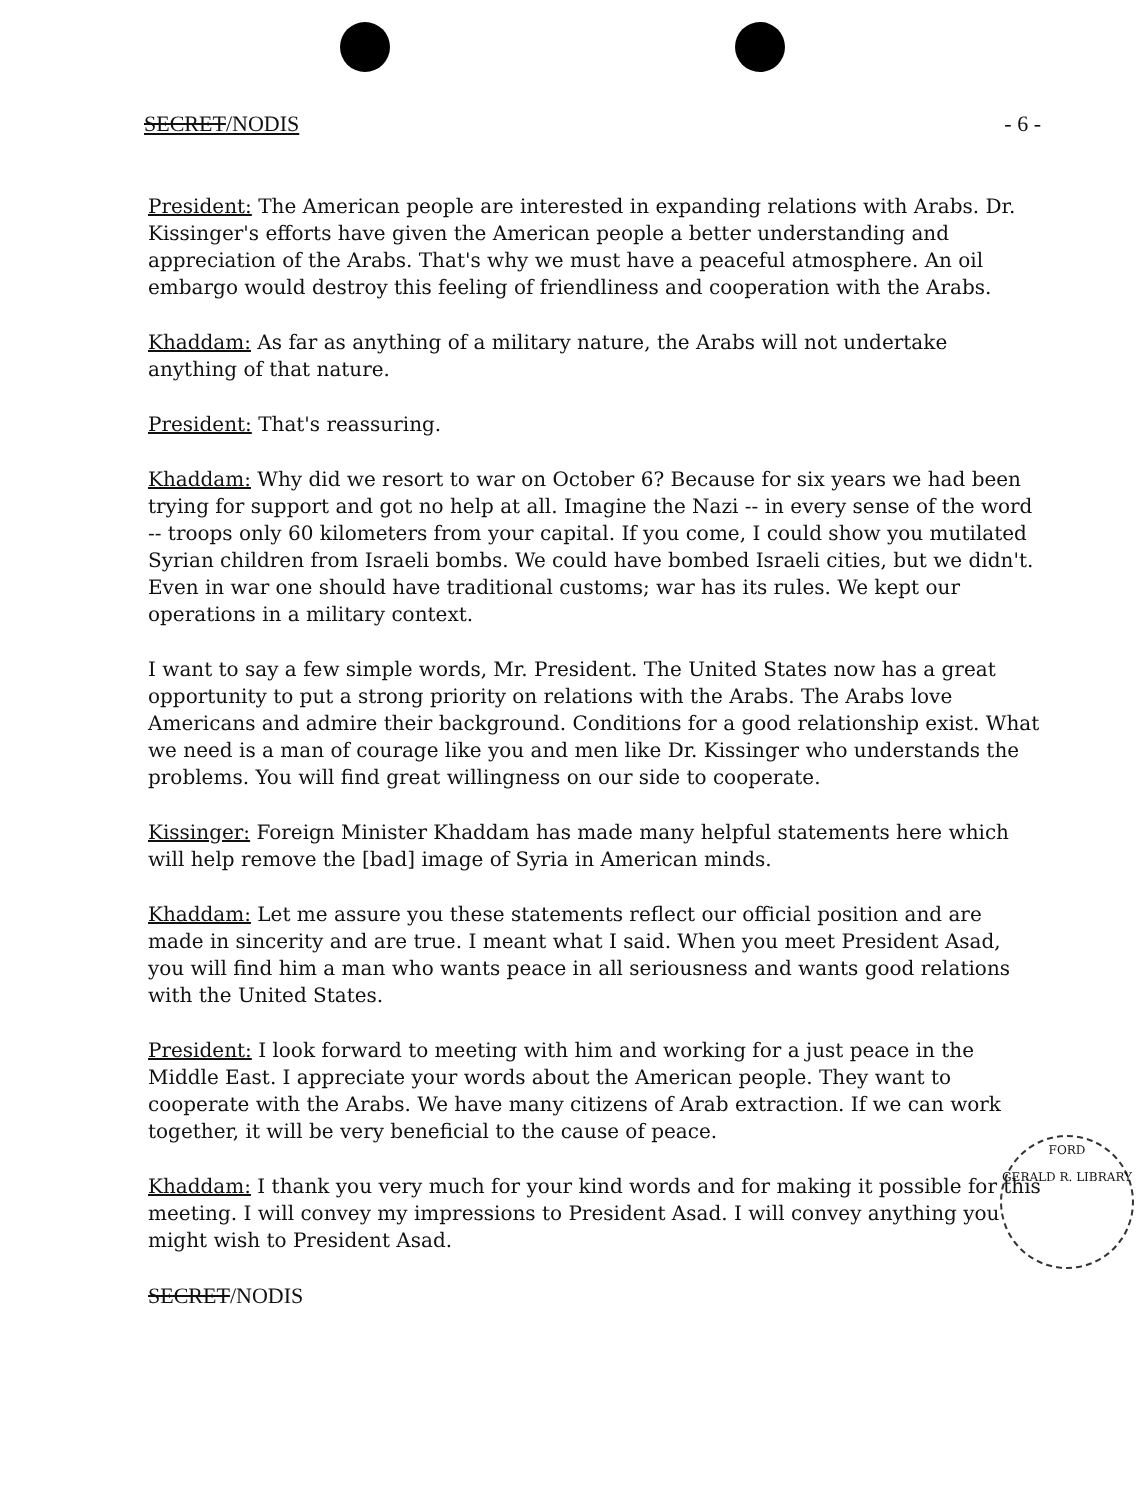SECRET/NODIS - 6 -
President: The American people are interested in expanding relations with Arabs. Dr. Kissinger's efforts have given the American people a better understanding and appreciation of the Arabs. That's why we must have a peaceful atmosphere. An oil embargo would destroy this feeling of friendliness and cooperation with the Arabs.
Khaddam: As far as anything of a military nature, the Arabs will not undertake anything of that nature.
President: That's reassuring.
Khaddam: Why did we resort to war on October 6? Because for six years we had been trying for support and got no help at all. Imagine the Nazi -- in every sense of the word -- troops only 60 kilometers from your capital. If you come, I could show you mutilated Syrian children from Israeli bombs. We could have bombed Israeli cities, but we didn't. Even in war one should have traditional customs; war has its rules. We kept our operations in a military context.
I want to say a few simple words, Mr. President. The United States now has a great opportunity to put a strong priority on relations with the Arabs. The Arabs love Americans and admire their background. Conditions for a good relationship exist. What we need is a man of courage like you and men like Dr. Kissinger who understands the problems. You will find great willingness on our side to cooperate.
Kissinger: Foreign Minister Khaddam has made many helpful statements here which will help remove the [bad] image of Syria in American minds.
Khaddam: Let me assure you these statements reflect our official position and are made in sincerity and are true. I meant what I said. When you meet President Asad, you will find him a man who wants peace in all seriousness and wants good relations with the United States.
President: I look forward to meeting with him and working for a just peace in the Middle East. I appreciate your words about the American people. They want to cooperate with the Arabs. We have many citizens of Arab extraction. If we can work together, it will be very beneficial to the cause of peace.
Khaddam: I thank you very much for your kind words and for making it possible for this meeting. I will convey my impressions to President Asad. I will convey anything you might wish to President Asad.
SECRET/NODIS
FORD
GERALD R. LIBRARY